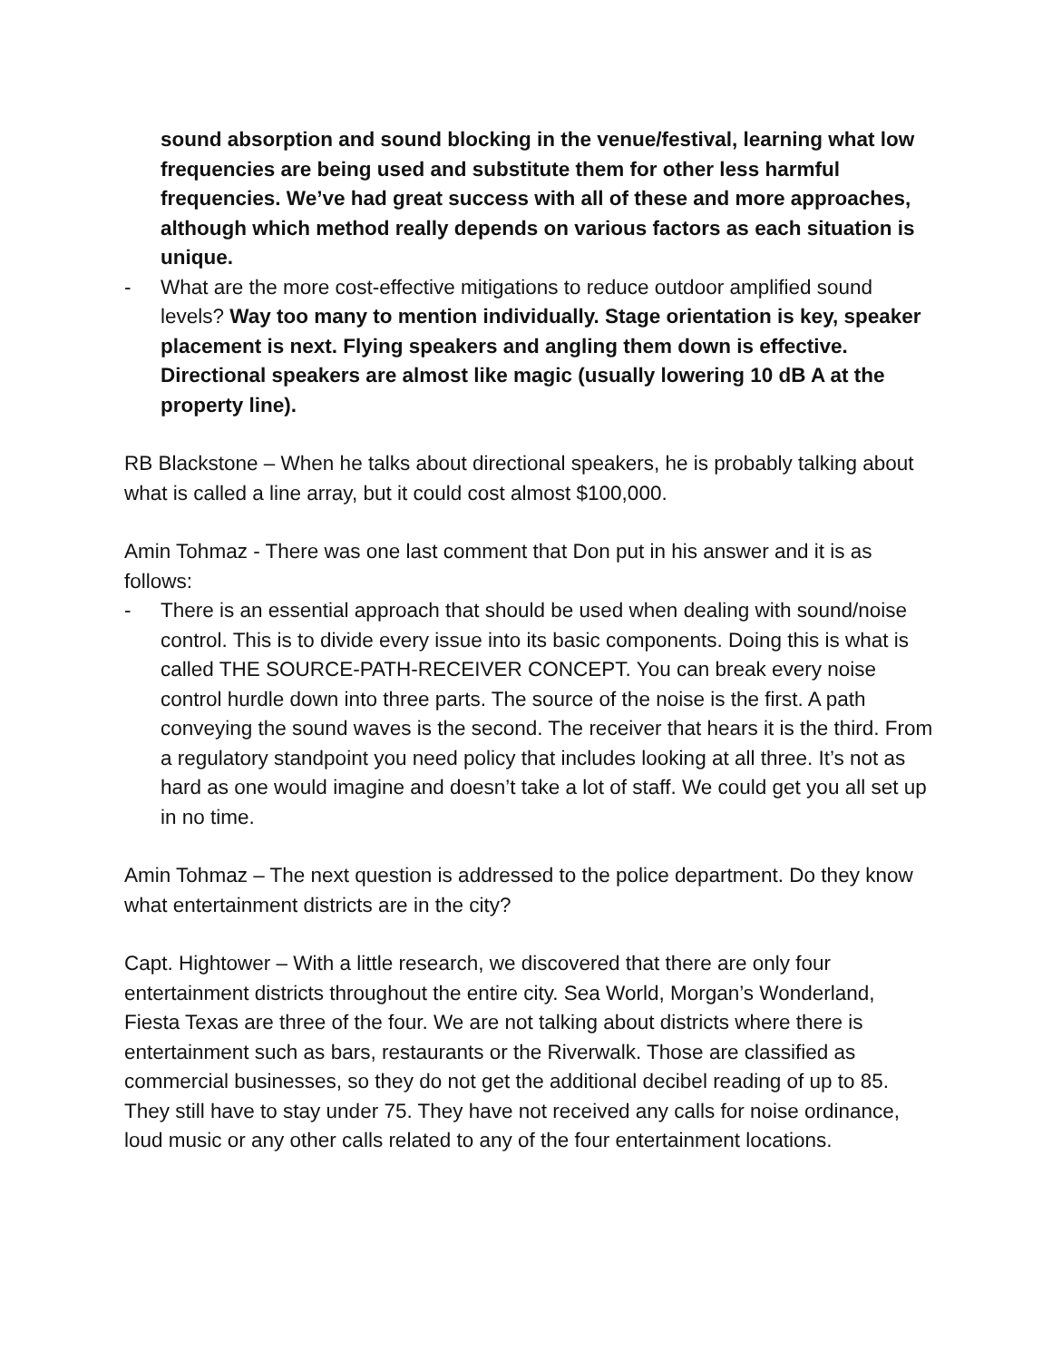sound absorption and sound blocking in the venue/festival, learning what low frequencies are being used and substitute them for other less harmful frequencies. We’ve had great success with all of these and more approaches, although which method really depends on various factors as each situation is unique.
- What are the more cost-effective mitigations to reduce outdoor amplified sound levels? Way too many to mention individually. Stage orientation is key, speaker placement is next. Flying speakers and angling them down is effective. Directional speakers are almost like magic (usually lowering 10 dB A at the property line).
RB Blackstone – When he talks about directional speakers, he is probably talking about what is called a line array, but it could cost almost $100,000.
Amin Tohmaz - There was one last comment that Don put in his answer and it is as follows:
- There is an essential approach that should be used when dealing with sound/noise control. This is to divide every issue into its basic components. Doing this is what is called THE SOURCE-PATH-RECEIVER CONCEPT. You can break every noise control hurdle down into three parts. The source of the noise is the first. A path conveying the sound waves is the second. The receiver that hears it is the third. From a regulatory standpoint you need policy that includes looking at all three. It’s not as hard as one would imagine and doesn’t take a lot of staff. We could get you all set up in no time.
Amin Tohmaz – The next question is addressed to the police department. Do they know what entertainment districts are in the city?
Capt. Hightower – With a little research, we discovered that there are only four entertainment districts throughout the entire city. Sea World, Morgan’s Wonderland, Fiesta Texas are three of the four. We are not talking about districts where there is entertainment such as bars, restaurants or the Riverwalk. Those are classified as commercial businesses, so they do not get the additional decibel reading of up to 85. They still have to stay under 75. They have not received any calls for noise ordinance, loud music or any other calls related to any of the four entertainment locations.